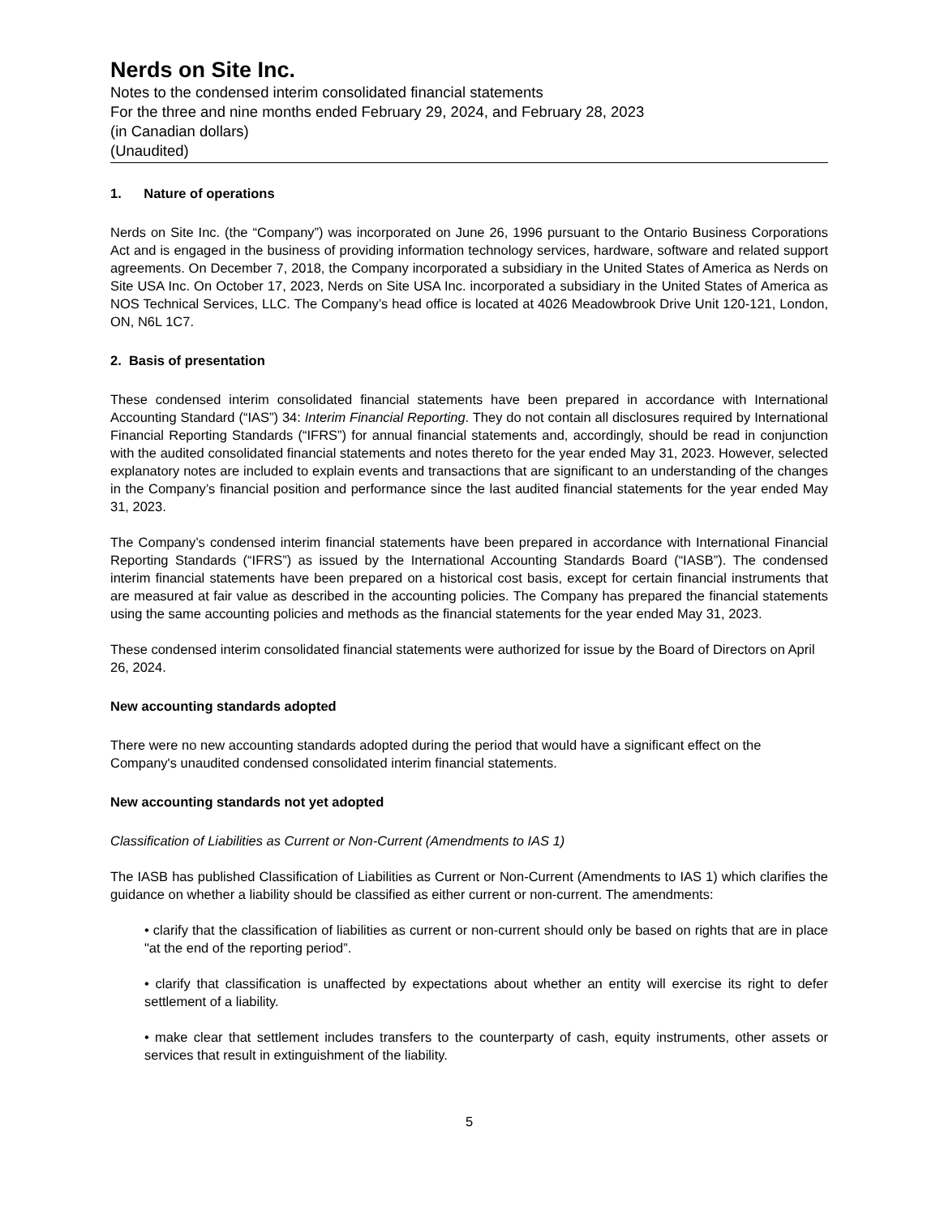Nerds on Site Inc.
Notes to the condensed interim consolidated financial statements
For the three and nine months ended February 29, 2024, and February 28, 2023
(in Canadian dollars)
(Unaudited)
1. Nature of operations
Nerds on Site Inc. (the “Company”) was incorporated on June 26, 1996 pursuant to the Ontario Business Corporations Act and is engaged in the business of providing information technology services, hardware, software and related support agreements. On December 7, 2018, the Company incorporated a subsidiary in the United States of America as Nerds on Site USA Inc. On October 17, 2023, Nerds on Site USA Inc. incorporated a subsidiary in the United States of America as NOS Technical Services, LLC. The Company’s head office is located at 4026 Meadowbrook Drive Unit 120-121, London, ON, N6L 1C7.
2. Basis of presentation
These condensed interim consolidated financial statements have been prepared in accordance with International Accounting Standard (“IAS”) 34: Interim Financial Reporting. They do not contain all disclosures required by International Financial Reporting Standards (“IFRS”) for annual financial statements and, accordingly, should be read in conjunction with the audited consolidated financial statements and notes thereto for the year ended May 31, 2023. However, selected explanatory notes are included to explain events and transactions that are significant to an understanding of the changes in the Company’s financial position and performance since the last audited financial statements for the year ended May 31, 2023.
The Company’s condensed interim financial statements have been prepared in accordance with International Financial Reporting Standards (“IFRS”) as issued by the International Accounting Standards Board (“IASB”). The condensed interim financial statements have been prepared on a historical cost basis, except for certain financial instruments that are measured at fair value as described in the accounting policies. The Company has prepared the financial statements using the same accounting policies and methods as the financial statements for the year ended May 31, 2023.
These condensed interim consolidated financial statements were authorized for issue by the Board of Directors on April 26, 2024.
New accounting standards adopted
There were no new accounting standards adopted during the period that would have a significant effect on the Company's unaudited condensed consolidated interim financial statements.
New accounting standards not yet adopted
Classification of Liabilities as Current or Non-Current (Amendments to IAS 1)
The IASB has published Classification of Liabilities as Current or Non-Current (Amendments to IAS 1) which clarifies the guidance on whether a liability should be classified as either current or non-current. The amendments:
• clarify that the classification of liabilities as current or non-current should only be based on rights that are in place "at the end of the reporting period”.
• clarify that classification is unaffected by expectations about whether an entity will exercise its right to defer settlement of a liability.
• make clear that settlement includes transfers to the counterparty of cash, equity instruments, other assets or services that result in extinguishment of the liability.
5